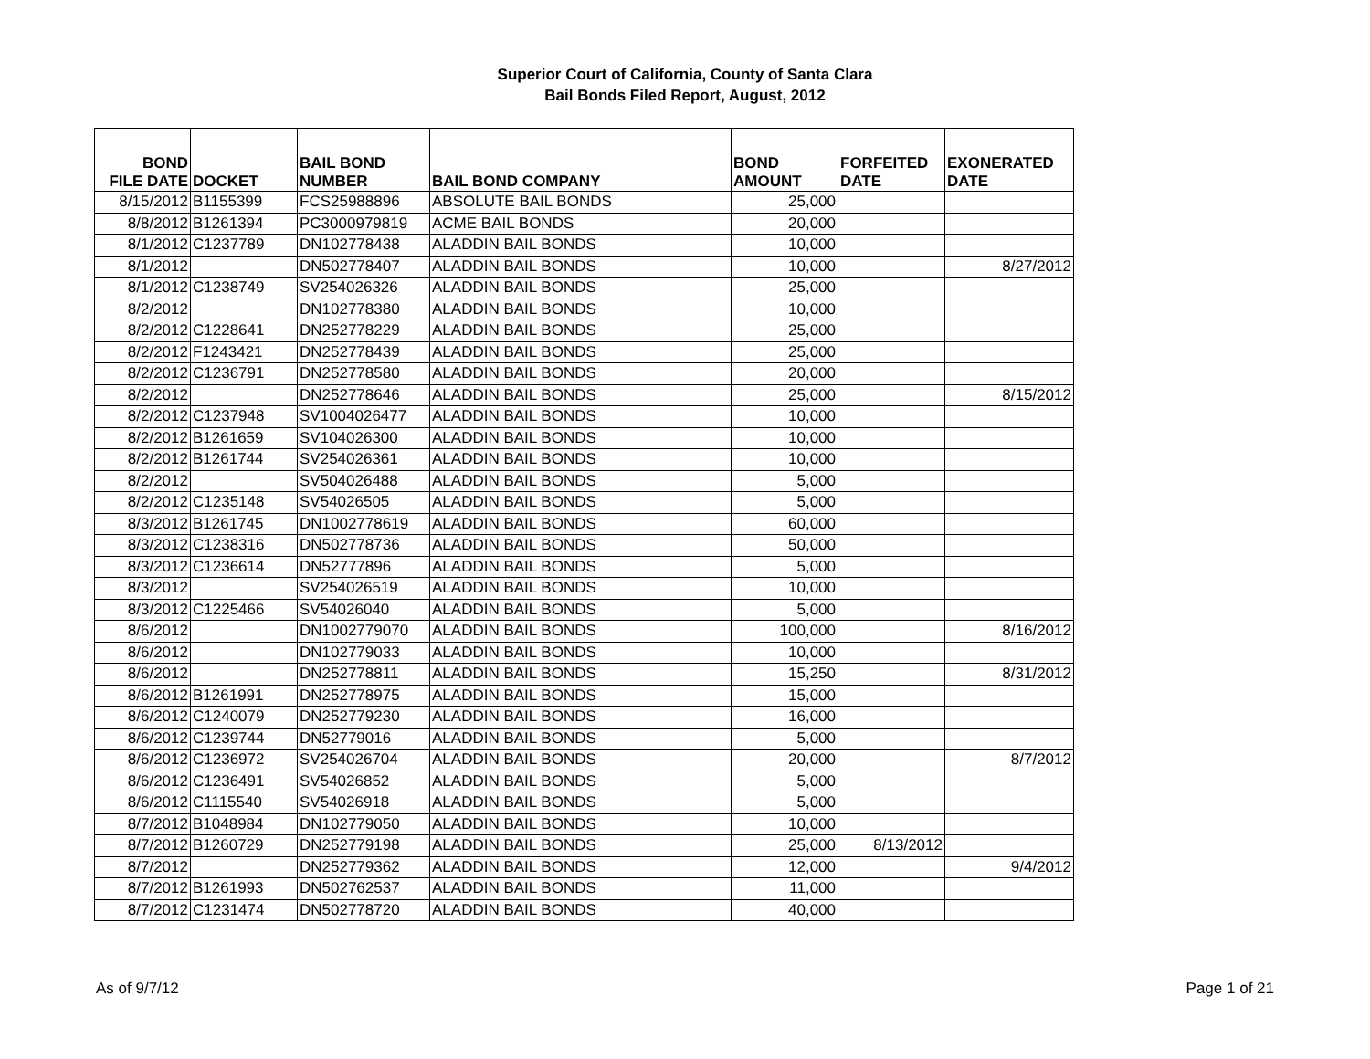Superior Court of California, County of Santa Clara
Bail Bonds Filed Report, August, 2012
| BOND FILE DATE | DOCKET | BAIL BOND NUMBER | BAIL BOND COMPANY | BOND AMOUNT | FORFEITED DATE | EXONERATED DATE |
| --- | --- | --- | --- | --- | --- | --- |
| 8/15/2012 | B1155399 | FCS25988896 | ABSOLUTE BAIL BONDS | 25,000 | | |
| 8/8/2012 | B1261394 | PC3000979819 | ACME BAIL BONDS | 20,000 | | |
| 8/1/2012 | C1237789 | DN102778438 | ALADDIN BAIL BONDS | 10,000 | | |
| 8/1/2012 | | DN502778407 | ALADDIN BAIL BONDS | 10,000 | | 8/27/2012 |
| 8/1/2012 | C1238749 | SV254026326 | ALADDIN BAIL BONDS | 25,000 | | |
| 8/2/2012 | | DN102778380 | ALADDIN BAIL BONDS | 10,000 | | |
| 8/2/2012 | C1228641 | DN252778229 | ALADDIN BAIL BONDS | 25,000 | | |
| 8/2/2012 | F1243421 | DN252778439 | ALADDIN BAIL BONDS | 25,000 | | |
| 8/2/2012 | C1236791 | DN252778580 | ALADDIN BAIL BONDS | 20,000 | | |
| 8/2/2012 | | DN252778646 | ALADDIN BAIL BONDS | 25,000 | | 8/15/2012 |
| 8/2/2012 | C1237948 | SV1004026477 | ALADDIN BAIL BONDS | 10,000 | | |
| 8/2/2012 | B1261659 | SV104026300 | ALADDIN BAIL BONDS | 10,000 | | |
| 8/2/2012 | B1261744 | SV254026361 | ALADDIN BAIL BONDS | 10,000 | | |
| 8/2/2012 | | SV504026488 | ALADDIN BAIL BONDS | 5,000 | | |
| 8/2/2012 | C1235148 | SV54026505 | ALADDIN BAIL BONDS | 5,000 | | |
| 8/3/2012 | B1261745 | DN1002778619 | ALADDIN BAIL BONDS | 60,000 | | |
| 8/3/2012 | C1238316 | DN502778736 | ALADDIN BAIL BONDS | 50,000 | | |
| 8/3/2012 | C1236614 | DN52777896 | ALADDIN BAIL BONDS | 5,000 | | |
| 8/3/2012 | | SV254026519 | ALADDIN BAIL BONDS | 10,000 | | |
| 8/3/2012 | C1225466 | SV54026040 | ALADDIN BAIL BONDS | 5,000 | | |
| 8/6/2012 | | DN1002779070 | ALADDIN BAIL BONDS | 100,000 | | 8/16/2012 |
| 8/6/2012 | | DN102779033 | ALADDIN BAIL BONDS | 10,000 | | |
| 8/6/2012 | | DN252778811 | ALADDIN BAIL BONDS | 15,250 | | 8/31/2012 |
| 8/6/2012 | B1261991 | DN252778975 | ALADDIN BAIL BONDS | 15,000 | | |
| 8/6/2012 | C1240079 | DN252779230 | ALADDIN BAIL BONDS | 16,000 | | |
| 8/6/2012 | C1239744 | DN52779016 | ALADDIN BAIL BONDS | 5,000 | | |
| 8/6/2012 | C1236972 | SV254026704 | ALADDIN BAIL BONDS | 20,000 | | 8/7/2012 |
| 8/6/2012 | C1236491 | SV54026852 | ALADDIN BAIL BONDS | 5,000 | | |
| 8/6/2012 | C1115540 | SV54026918 | ALADDIN BAIL BONDS | 5,000 | | |
| 8/7/2012 | B1048984 | DN102779050 | ALADDIN BAIL BONDS | 10,000 | | |
| 8/7/2012 | B1260729 | DN252779198 | ALADDIN BAIL BONDS | 25,000 | 8/13/2012 | |
| 8/7/2012 | | DN252779362 | ALADDIN BAIL BONDS | 12,000 | | 9/4/2012 |
| 8/7/2012 | B1261993 | DN502762537 | ALADDIN BAIL BONDS | 11,000 | | |
| 8/7/2012 | C1231474 | DN502778720 | ALADDIN BAIL BONDS | 40,000 | | |
As of 9/7/12 Page 1 of 21